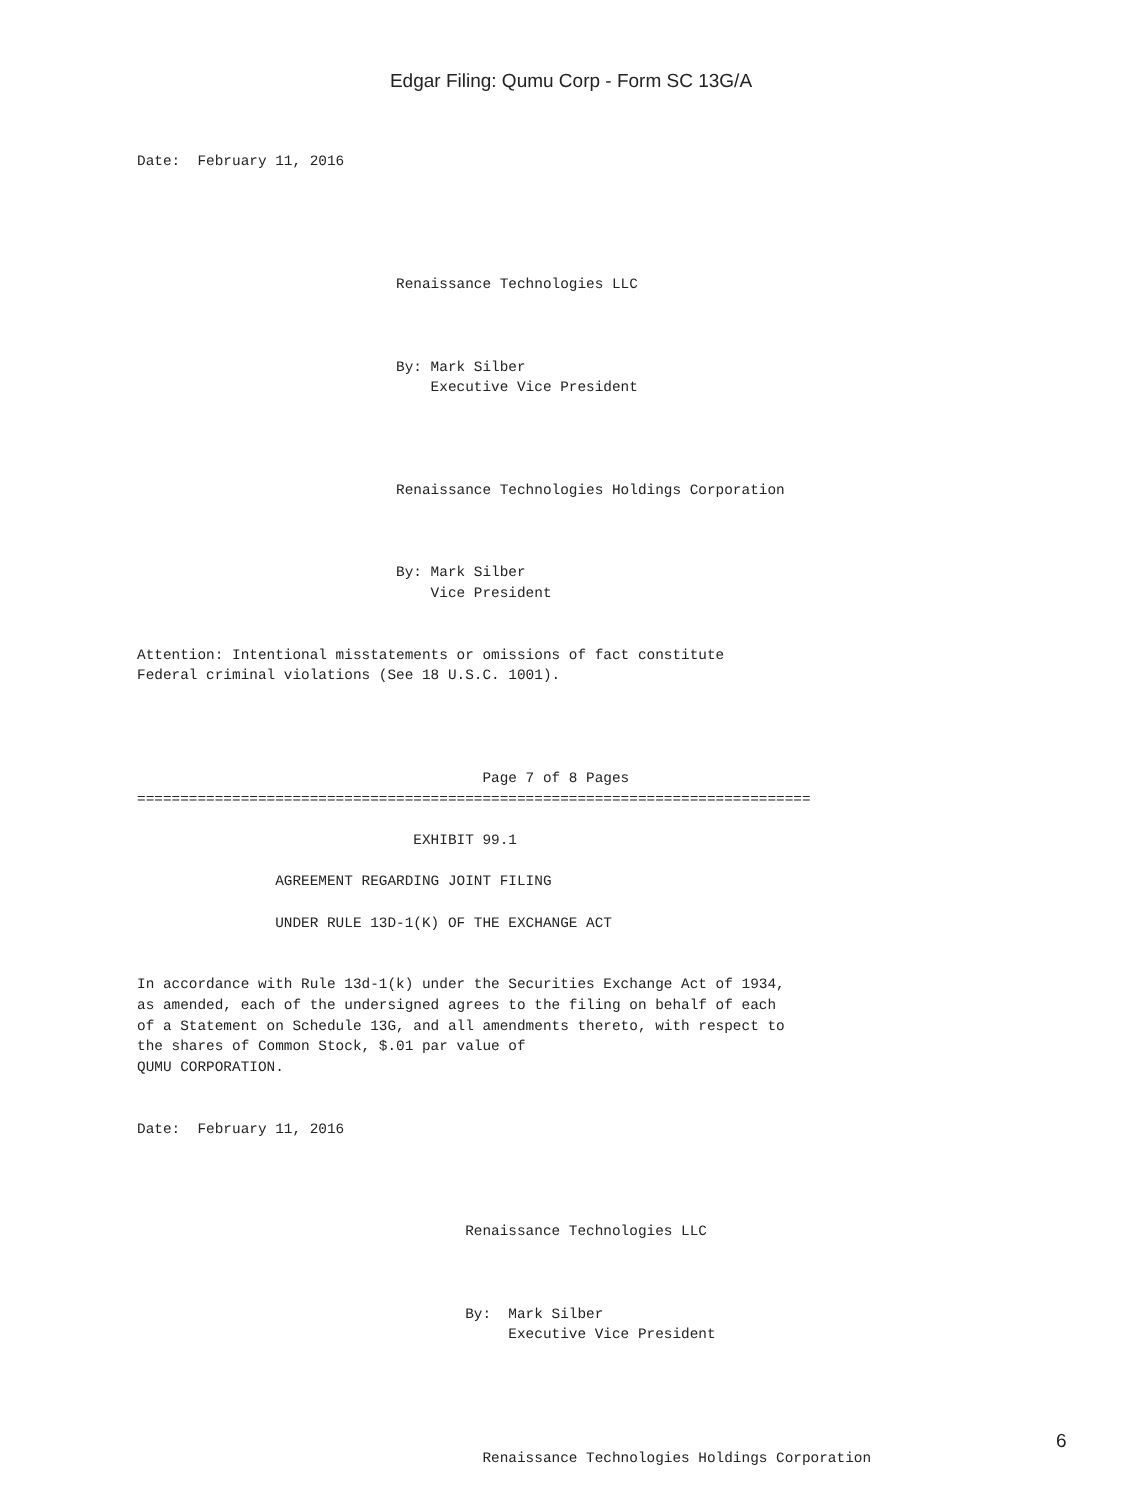Edgar Filing: Qumu Corp - Form SC 13G/A
Date:  February 11, 2016





                              Renaissance Technologies LLC



                              By: Mark Silber
                                  Executive Vice President




                              Renaissance Technologies Holdings Corporation



                              By: Mark Silber
                                  Vice President


Attention: Intentional misstatements or omissions of fact constitute
Federal criminal violations (See 18 U.S.C. 1001).




                                        Page 7 of 8 Pages
==============================================================================

                                EXHIBIT 99.1

                AGREEMENT REGARDING JOINT FILING

                UNDER RULE 13D-1(K) OF THE EXCHANGE ACT


In accordance with Rule 13d-1(k) under the Securities Exchange Act of 1934,
as amended, each of the undersigned agrees to the filing on behalf of each
of a Statement on Schedule 13G, and all amendments thereto, with respect to
the shares of Common Stock, $.01 par value of
QUMU CORPORATION.


Date:  February 11, 2016




                                      Renaissance Technologies LLC



                                      By:  Mark Silber
                                           Executive Vice President





                                        Renaissance Technologies Holdings Corporation
6